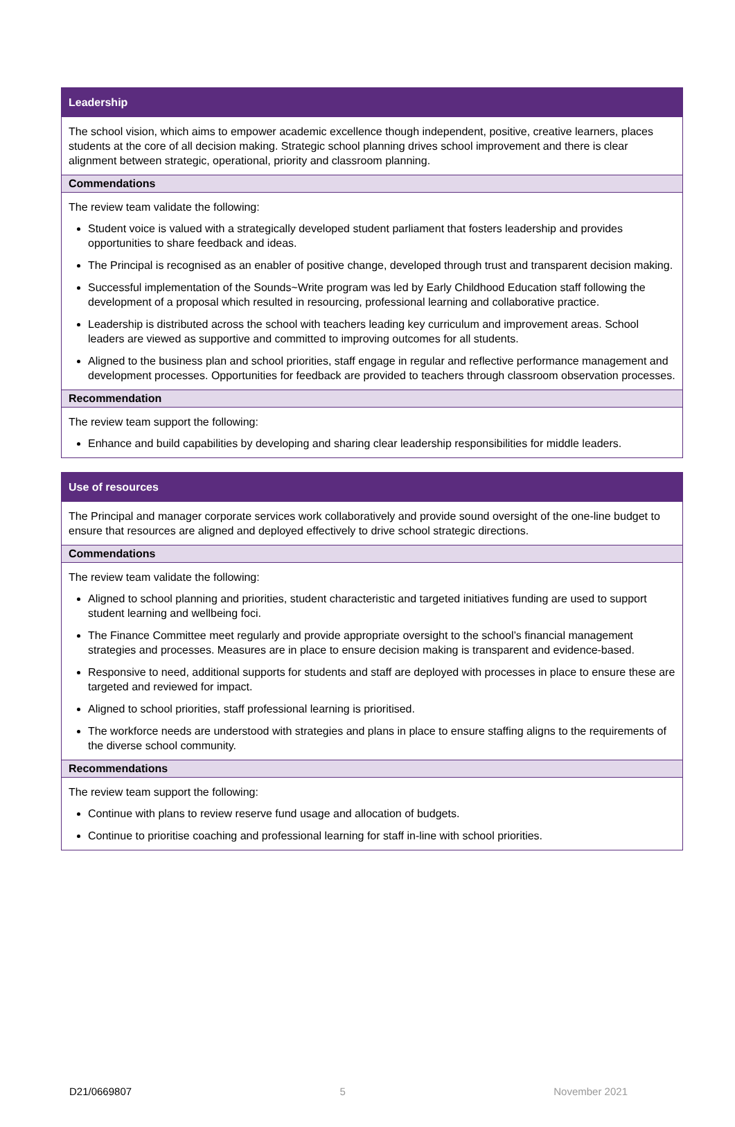| Leadership |
| --- |
| The school vision, which aims to empower academic excellence though independent, positive, creative learners, places students at the core of all decision making. Strategic school planning drives school improvement and there is clear alignment between strategic, operational, priority and classroom planning. |
| Commendations |
| The review team validate the following: Student voice is valued with a strategically developed student parliament that fosters leadership and provides opportunities to share feedback and ideas. The Principal is recognised as an enabler of positive change, developed through trust and transparent decision making. Successful implementation of the Sounds~Write program was led by Early Childhood Education staff following the development of a proposal which resulted in resourcing, professional learning and collaborative practice. Leadership is distributed across the school with teachers leading key curriculum and improvement areas. School leaders are viewed as supportive and committed to improving outcomes for all students. Aligned to the business plan and school priorities, staff engage in regular and reflective performance management and development processes. Opportunities for feedback are provided to teachers through classroom observation processes. |
| Recommendation |
| The review team support the following: Enhance and build capabilities by developing and sharing clear leadership responsibilities for middle leaders. |
| Use of resources |
| --- |
| The Principal and manager corporate services work collaboratively and provide sound oversight of the one-line budget to ensure that resources are aligned and deployed effectively to drive school strategic directions. |
| Commendations |
| The review team validate the following: Aligned to school planning and priorities, student characteristic and targeted initiatives funding are used to support student learning and wellbeing foci. The Finance Committee meet regularly and provide appropriate oversight to the school’s financial management strategies and processes. Measures are in place to ensure decision making is transparent and evidence-based. Responsive to need, additional supports for students and staff are deployed with processes in place to ensure these are targeted and reviewed for impact. Aligned to school priorities, staff professional learning is prioritised. The workforce needs are understood with strategies and plans in place to ensure staffing aligns to the requirements of the diverse school community. |
| Recommendations |
| The review team support the following: Continue with plans to review reserve fund usage and allocation of budgets. Continue to prioritise coaching and professional learning for staff in-line with school priorities. |
D21/0669807 5 November 2021